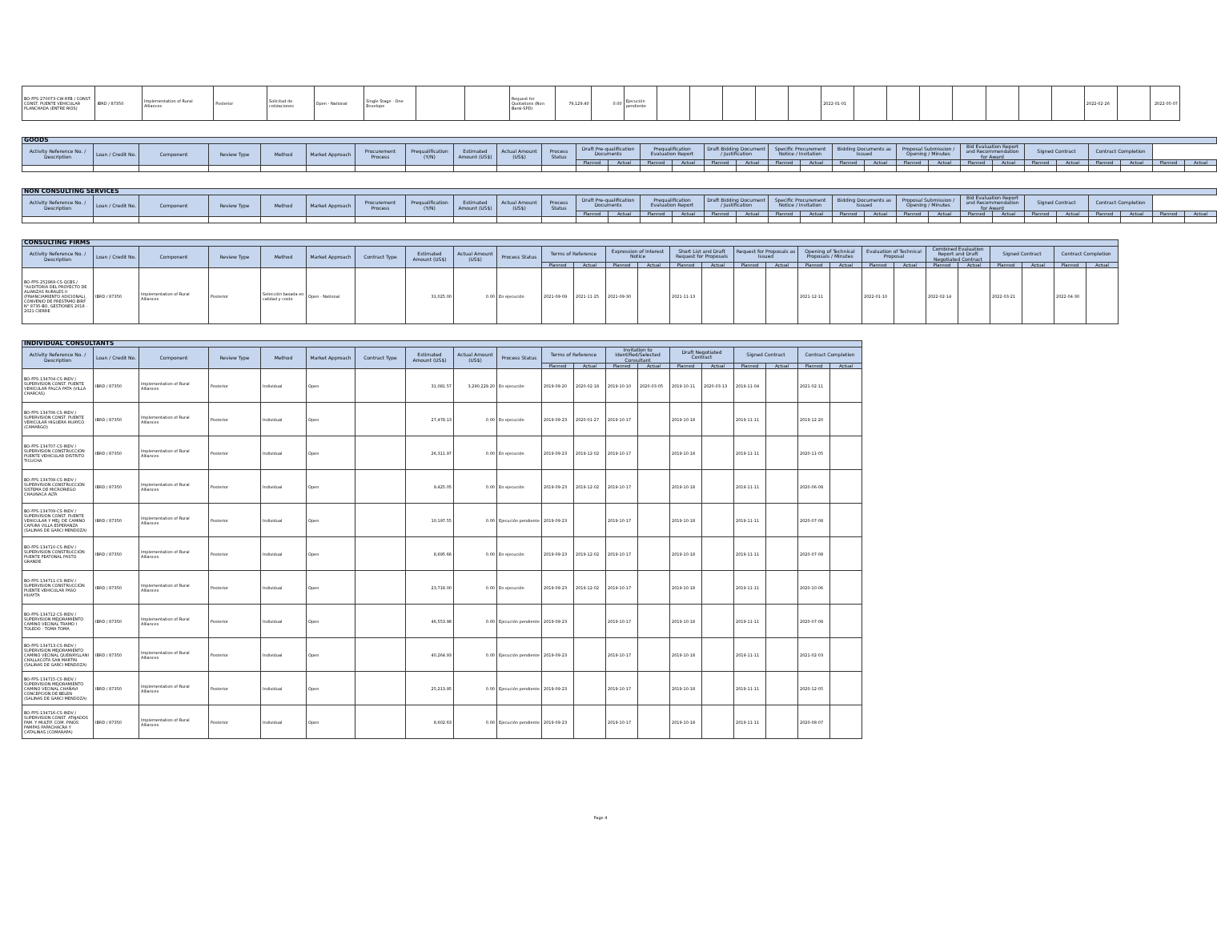| BO-FPS-270073-CW-RFB / CONST. CONST. PUENTE VEHICULAR PLANCHADA (ENTRE RIOS) | IBRD / 87350 | Implementation of Rural Alliances | Posterior | Solicitud de cotizaciones | Open - National | Single Stage - One Envelope | | | Request for Quotations (Non Bank-SPD) | 79,129.40 | 0.00 | Ejecución pendiente | | | | | | 2022-01-01 | | | | | | | | 2022-02-26 | | 2022-05-07 |
| GOODS | | | | | | | | | | | | | | | | | | | | | | | | | | | | | | |
| --- | --- | --- | --- | --- | --- | --- | --- | --- | --- | --- | --- | --- | --- | --- | --- | --- | --- | --- | --- | --- | --- | --- | --- | --- | --- | --- | --- | --- | --- | --- |
| Activity Reference No. / Description | Loan / Credit No. | Component | Review Type | Method | Market Approach | Procurement Process | Prequalification (Y/N) | Estimated Amount (US$) | Actual Amount (US$) | Process Status | Draft Pre-qualification Documents | | Prequalification Evaluation Report | | Draft Bidding Document / Justification | | Specific Procurement Notice / Invitation | | Bidding Documents as Issued | | Proposal Submission / Opening / Minutes | | Bid Evaluation Report and Recommendation for Award | | Signed Contract | | Contract Completion | | | |
| | | | | | | | | | | | Planned | Actual | Planned | Actual | Planned | Actual | Planned | Actual | Planned | Actual | Planned | Actual | Planned | Actual | Planned | Actual | Planned | Actual | Planned | Actual |
| NON CONSULTING SERVICES | | | | | | | | | | | | | | | | | | | | | | | | | | | | | | |
| --- | --- | --- | --- | --- | --- | --- | --- | --- | --- | --- | --- | --- | --- | --- | --- | --- | --- | --- | --- | --- | --- | --- | --- | --- | --- | --- | --- | --- | --- | --- |
| Activity Reference No. / Description | Loan / Credit No. | Component | Review Type | Method | Market Approach | Procurement Process | Prequalification (Y/N) | Estimated Amount (US$) | Actual Amount (US$) | Process Status | Draft Pre-qualification Documents | | Prequalification Evaluation Report | | Draft Bidding Document / Justification | | Specific Procurement Notice / Invitation | | Bidding Documents as Issued | | Proposal Submission / Opening / Minutes | | Bid Evaluation Report and Recommendation for Award | | Signed Contract | | Contract Completion | | | |
| | | | | | | | | | | | Planned | Actual | Planned | Actual | Planned | Actual | Planned | Actual | Planned | Actual | Planned | Actual | Planned | Actual | Planned | Actual | Planned | Actual | Planned | Actual |
| CONSULTING FIRMS | | | | | | | | | | | | | | | | | | | | | | | | | | | |
| --- | --- | --- | --- | --- | --- | --- | --- | --- | --- | --- | --- | --- | --- | --- | --- | --- | --- | --- | --- | --- | --- | --- | --- | --- | --- | --- | --- |
| Activity Reference No. / Description | Loan / Credit No. | Component | Review Type | Method | Market Approach | Contract Type | Estimated Amount (US$) | Actual Amount (US$) | Process Status | Terms of Reference | | Expression of Interest Notice | | Short List and Draft Request for Proposals | | Request for Proposals as Issued | | Opening of Technical Proposals / Minutes | | Evaluation of Technical Proposal | | Combined Evaluation Report and Draft Negotiated Contract | | Signed Contract | | Contract Completion | |
| | | | | | | | | | | Planned | Actual | Planned | Actual | Planned | Actual | Planned | Actual | Planned | Actual | Planned | Actual | Planned | Actual | Planned | Actual | Planned | Actual |
| BO-FPS-252869-CS-QCBS / "AUDITORÍA DEL PROYECTO DE ALIANZAS RURALES II (FINANCIAMIENTO ADICIONAL), CONVENIO DE PRESTAMO BIRF N° 8735-BO, GESTIONES 2018 - 2021 CIERRE | IBRD / 87350 | Implementation of Rural Alliances | Posterior | Selección basada en calidad y costo | Open - National | | 31,025.00 | 0.00 | En ejecución | 2021-09-09 | 2021-11-25 | 2021-09-30 | | 2021-11-13 | | | | 2021-12-11 | | 2022-01-10 | | 2022-02-14 | | 2022-03-21 | | 2022-04-30 | |
| INDIVIDUAL CONSULTANTS | | | | | | | | | | | | | | | | | | | |
| --- | --- | --- | --- | --- | --- | --- | --- | --- | --- | --- | --- | --- | --- | --- | --- | --- | --- | --- | --- |
| Activity Reference No. / Description | Loan / Credit No. | Component | Review Type | Method | Market Approach | Contract Type | Estimated Amount (US$) | Actual Amount (US$) | Process Status | Terms of Reference | | Invitation to Identified/Selected Consultant | | Draft Negotiated Contract | | Signed Contract | | Contract Completion | |
| | | | | | | | | | | Planned | Actual | Planned | Actual | Planned | Actual | Planned | Actual | Planned | Actual |
| BO-FPS-134704-CS-INDV / SUPERVISION CONST. PUENTE VEHICULAR PALCA PATA (VILLA CHARCAS) | IBRD / 87350 | Implementation of Rural Alliances | Posterior | Individual | Open | | 31,081.57 | 3,290,229.20 | En ejecución | 2019-09-20 | 2020-02-18 | 2019-10-10 | 2020-03-05 | 2019-10-11 | 2020-03-13 | 2019-11-04 | | 2021-02-11 | |
| BO-FPS-134706-CS-INDV / SUPERVISION CONST. PUENTE VEHICULAR HIGUERA HUAYCO (CAMARGO) | IBRD / 87350 | Implementation of Rural Alliances | Posterior | Individual | Open | | 27,478.13 | 0.00 | En ejecución | 2019-09-23 | 2020-01-27 | 2019-10-17 | | 2019-10-18 | | 2019-11-11 | | 2019-12-20 | |
| BO-FPS-134707-CS-INDV / SUPERVISION CONSTRUCCIÓN PUENTE VEHICULAR DISTRITO TICUCHA | IBRD / 87350 | Implementation of Rural Alliances | Posterior | Individual | Open | | 26,311.97 | 0.00 | En ejecución | 2019-09-23 | 2019-12-02 | 2019-10-17 | | 2019-10-18 | | 2019-11-11 | | 2020-11-05 | |
| BO-FPS-134708-CS-INDV / SUPERVISION CONSTRUCCIÓN SISTEMA DE MICRORIEGO CHAUNACA ALTA | IBRD / 87350 | Implementation of Rural Alliances | Posterior | Individual | Open | | 9,425.05 | 0.00 | En ejecución | 2019-09-23 | 2019-12-02 | 2019-10-17 | | 2019-10-18 | | 2019-11-11 | | 2020-06-08 | |
| BO-FPS-134709-CS-INDV / SUPERVISION CONST. PUENTE VEHICULAR Y MEJ. DE CAMINO CAPURA VILLA ESPERANZA (SALINAS DE GARCI MENDOZA) | IBRD / 87350 | Implementation of Rural Alliances | Posterior | Individual | Open | | 10,197.55 | 0.00 | Ejecución pendiente | 2019-09-23 | | 2019-10-17 | | 2019-10-18 | | 2019-11-11 | | 2020-07-08 | |
| BO-FPS-134710-CS-INDV / SUPERVISION CONSTRUCCIÓN PUENTE PEATONAL PASTO GRANDE | IBRD / 87350 | Implementation of Rural Alliances | Posterior | Individual | Open | | 8,695.66 | 0.00 | En ejecución | 2019-09-23 | 2019-12-02 | 2019-10-17 | | 2019-10-18 | | 2019-11-11 | | 2020-07-08 | |
| BO-FPS-134711-CS-INDV / SUPERVISION CONSTRUCCIÓN PUENTE VEHICULAR PASO HUAYTA | IBRD / 87350 | Implementation of Rural Alliances | Posterior | Individual | Open | | 23,718.00 | 0.00 | En ejecución | 2019-09-23 | 2019-12-02 | 2019-10-17 | | 2019-10-18 | | 2019-11-11 | | 2020-10-06 | |
| BO-FPS-134712-CS-INDV / SUPERVISION MEJORAMIENTO CAMINO VECINAL TRAMO I TOLEDO - TOMA TOMA | IBRD / 87350 | Implementation of Rural Alliances | Posterior | Individual | Open | | 46,553.98 | 0.00 | Ejecución pendiente | 2019-09-23 | | 2019-10-17 | | 2019-10-18 | | 2019-11-11 | | 2020-07-08 | |
| BO-FPS-134713-CS-INDV / SUPERVISION MEJORAMIENTO CAMINO VECINAL QUEWAYLLANI CHALLACOTA SAN MARTIN (SALINAS DE GARCI MENDOZA) | IBRD / 87350 | Implementation of Rural Alliances | Posterior | Individual | Open | | 40,264.93 | 0.00 | Ejecución pendiente | 2019-09-23 | | 2019-10-17 | | 2019-10-18 | | 2019-11-11 | | 2021-02-03 | |
| BO-FPS-134715-CS-INDV / SUPERVISION MEJORAMIENTO CAMINO VECINAL CHAÑAVI CONCEPCION DE BELEN (SALINAS DE GARCI MENDOZA) | IBRD / 87350 | Implementation of Rural Alliances | Posterior | Individual | Open | | 25,213.95 | 0.00 | Ejecución pendiente | 2019-09-23 | | 2019-10-17 | | 2019-10-18 | | 2019-11-11 | | 2020-12-05 | |
| BO-FPS-134716-CS-INDV / SUPERVISION CONST. ATAJADOS FAM. Y MULTIF. COM. PINOS PAMPAS PAPACHACRA Y CATALINAS (COMARAPA) | IBRD / 87350 | Implementation of Rural Alliances | Posterior | Individual | Open | | 8,602.63 | 0.00 | Ejecución pendiente | 2019-09-23 | | 2019-10-17 | | 2019-10-18 | | 2019-11-11 | | 2020-08-07 | |
Page 4